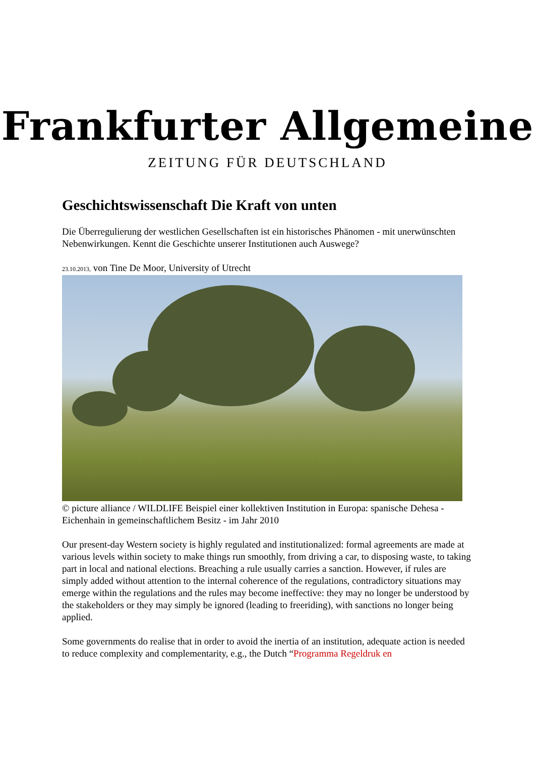Frankfurter Allgemeine
ZEITUNG FÜR DEUTSCHLAND
Geschichtswissenschaft Die Kraft von unten
Die Überregulierung der westlichen Gesellschaften ist ein historisches Phänomen - mit unerwünschten Nebenwirkungen. Kennt die Geschichte unserer Institutionen auch Auswege?
23.10.2013, von Tine De Moor, University of Utrecht
© picture alliance / WILDLIFE Beispiel einer kollektiven Institution in Europa: spanische Dehesa - Eichenhain in gemeinschaftlichem Besitz - im Jahr 2010
Our present-day Western society is highly regulated and institutionalized: formal agreements are made at various levels within society to make things run smoothly, from driving a car, to disposing waste, to taking part in local and national elections. Breaching a rule usually carries a sanction. However, if rules are simply added without attention to the internal coherence of the regulations, contradictory situations may emerge within the regulations and the rules may become ineffective: they may no longer be understood by the stakeholders or they may simply be ignored (leading to freeriding), with sanctions no longer being applied.
Some governments do realise that in order to avoid the inertia of an institution, adequate action is needed to reduce complexity and complementarity, e.g., the Dutch “Programma Regeldruk en